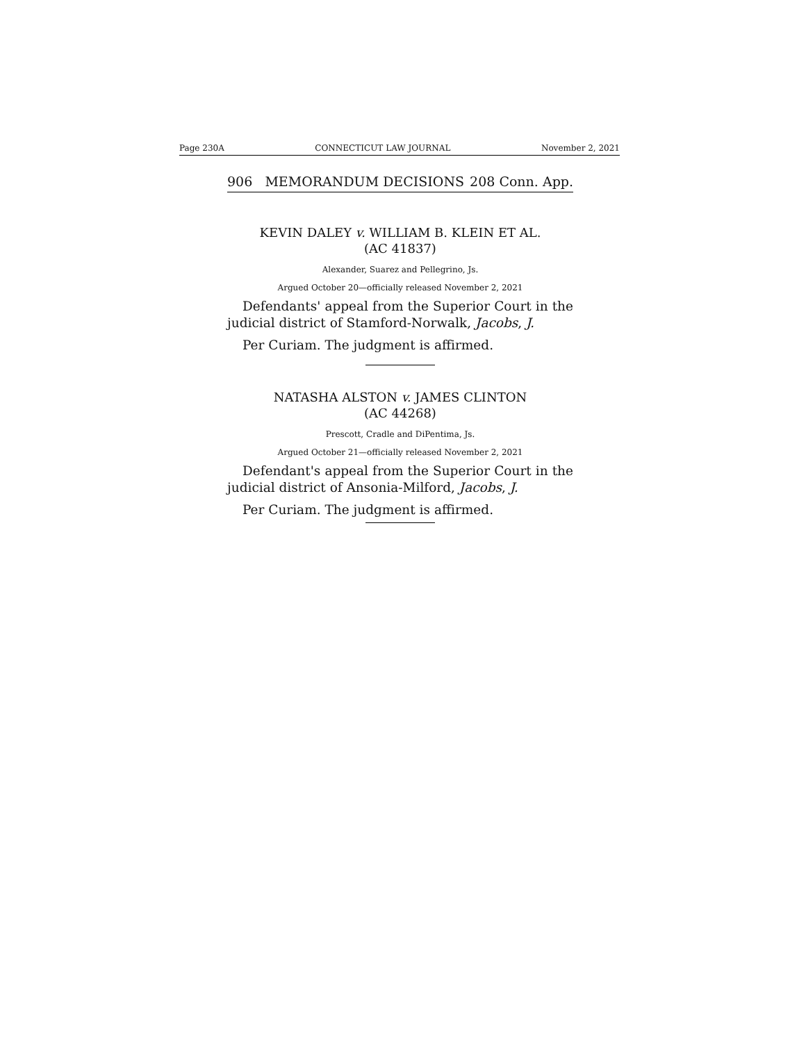Page 230A CONNECTICUT LAW JOURNAL November 2, 2021
906 MEMORANDUM DECISIONS 208 Conn. App.
KEVIN DALEY v. WILLIAM B. KLEIN ET AL.
(AC 41837)
Alexander, Suarez and Pellegrino, Js.
Argued October 20—officially released November 2, 2021
Defendants' appeal from the Superior Court in the judicial district of Stamford-Norwalk, Jacobs, J.
Per Curiam. The judgment is affirmed.
NATASHA ALSTON v. JAMES CLINTON
(AC 44268)
Prescott, Cradle and DiPentima, Js.
Argued October 21—officially released November 2, 2021
Defendant's appeal from the Superior Court in the judicial district of Ansonia-Milford, Jacobs, J.
Per Curiam. The judgment is affirmed.